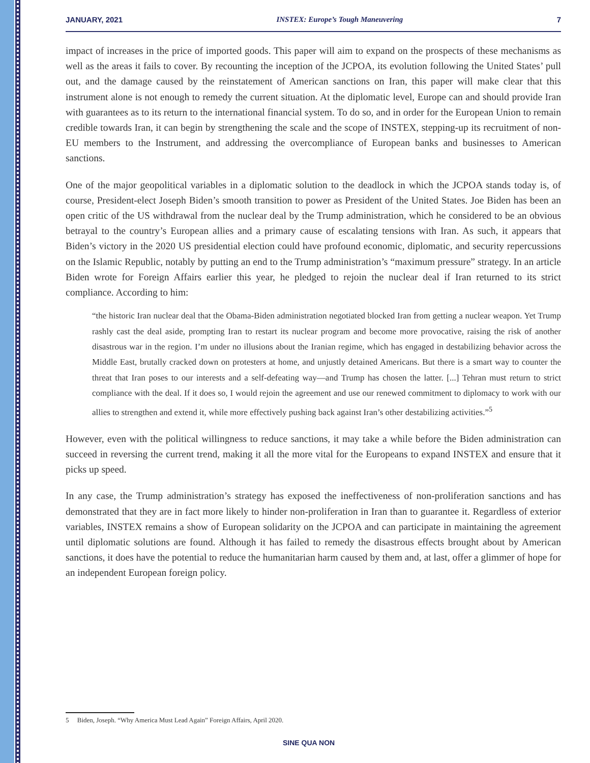JANUARY, 2021 INSTEX: Europe’s Tough Maneuvering 7
impact of increases in the price of imported goods. This paper will aim to expand on the prospects of these mechanisms as well as the areas it fails to cover. By recounting the inception of the JCPOA, its evolution following the United States’ pull out, and the damage caused by the reinstatement of American sanctions on Iran, this paper will make clear that this instrument alone is not enough to remedy the current situation. At the diplomatic level, Europe can and should provide Iran with guarantees as to its return to the international financial system. To do so, and in order for the European Union to remain credible towards Iran, it can begin by strengthening the scale and the scope of INSTEX, stepping-up its recruitment of non-EU members to the Instrument, and addressing the overcompliance of European banks and businesses to American sanctions.
One of the major geopolitical variables in a diplomatic solution to the deadlock in which the JCPOA stands today is, of course, President-elect Joseph Biden’s smooth transition to power as President of the United States. Joe Biden has been an open critic of the US withdrawal from the nuclear deal by the Trump administration, which he considered to be an obvious betrayal to the country’s European allies and a primary cause of escalating tensions with Iran. As such, it appears that Biden’s victory in the 2020 US presidential election could have profound economic, diplomatic, and security repercussions on the Islamic Republic, notably by putting an end to the Trump administration’s “maximum pressure” strategy. In an article Biden wrote for Foreign Affairs earlier this year, he pledged to rejoin the nuclear deal if Iran returned to its strict compliance. According to him:
“the historic Iran nuclear deal that the Obama-Biden administration negotiated blocked Iran from getting a nuclear weapon. Yet Trump rashly cast the deal aside, prompting Iran to restart its nuclear program and become more provocative, raising the risk of another disastrous war in the region. I’m under no illusions about the Iranian regime, which has engaged in destabilizing behavior across the Middle East, brutally cracked down on protesters at home, and unjustly detained Americans. But there is a smart way to counter the threat that Iran poses to our interests and a self-defeating way—and Trump has chosen the latter. [...] Tehran must return to strict compliance with the deal. If it does so, I would rejoin the agreement and use our renewed commitment to diplomacy to work with our allies to strengthen and extend it, while more effectively pushing back against Iran’s other destabilizing activities.”<sup>5</sup>
However, even with the political willingness to reduce sanctions, it may take a while before the Biden administration can succeed in reversing the current trend, making it all the more vital for the Europeans to expand INSTEX and ensure that it picks up speed.
In any case, the Trump administration’s strategy has exposed the ineffectiveness of non-proliferation sanctions and has demonstrated that they are in fact more likely to hinder non-proliferation in Iran than to guarantee it. Regardless of exterior variables, INSTEX remains a show of European solidarity on the JCPOA and can participate in maintaining the agreement until diplomatic solutions are found. Although it has failed to remedy the disastrous effects brought about by American sanctions, it does have the potential to reduce the humanitarian harm caused by them and, at last, offer a glimmer of hope for an independent European foreign policy.
5 Biden, Joseph. “Why America Must Lead Again” Foreign Affairs, April 2020.
SINE QUA NON